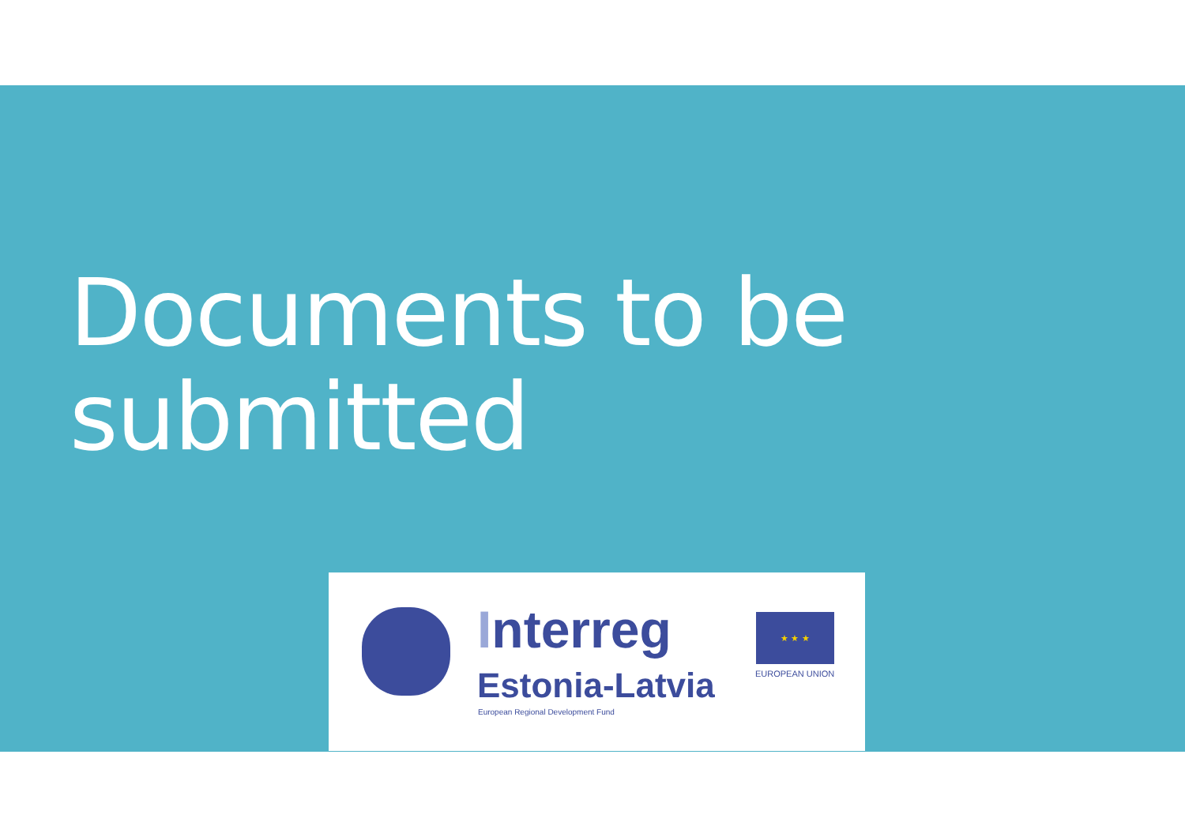Documents to be
submitted
Interreg
Estonia-Latvia
European Regional Development Fund
★ ★ ★
EUROPEAN UNION